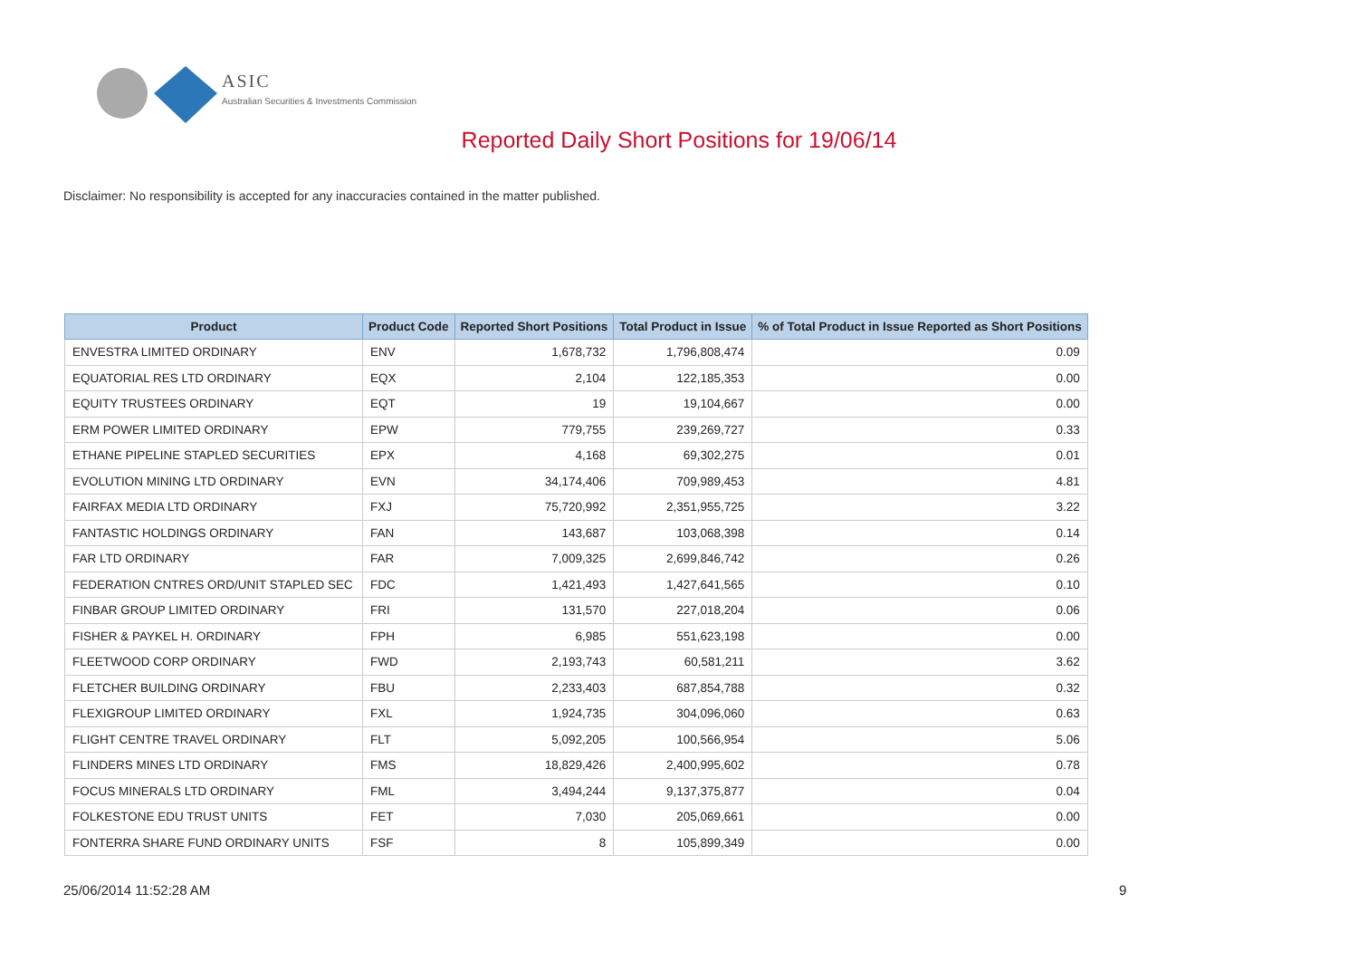ASIC
Australian Securities & Investments Commission
Reported Daily Short Positions for 19/06/14
Disclaimer: No responsibility is accepted for any inaccuracies contained in the matter published.
| Product | Product Code | Reported Short Positions | Total Product in Issue | % of Total Product in Issue Reported as Short Positions |
| --- | --- | --- | --- | --- |
| ENVESTRA LIMITED ORDINARY | ENV | 1,678,732 | 1,796,808,474 | 0.09 |
| EQUATORIAL RES LTD ORDINARY | EQX | 2,104 | 122,185,353 | 0.00 |
| EQUITY TRUSTEES ORDINARY | EQT | 19 | 19,104,667 | 0.00 |
| ERM POWER LIMITED ORDINARY | EPW | 779,755 | 239,269,727 | 0.33 |
| ETHANE PIPELINE STAPLED SECURITIES | EPX | 4,168 | 69,302,275 | 0.01 |
| EVOLUTION MINING LTD ORDINARY | EVN | 34,174,406 | 709,989,453 | 4.81 |
| FAIRFAX MEDIA LTD ORDINARY | FXJ | 75,720,992 | 2,351,955,725 | 3.22 |
| FANTASTIC HOLDINGS ORDINARY | FAN | 143,687 | 103,068,398 | 0.14 |
| FAR LTD ORDINARY | FAR | 7,009,325 | 2,699,846,742 | 0.26 |
| FEDERATION CNTRES ORD/UNIT STAPLED SEC | FDC | 1,421,493 | 1,427,641,565 | 0.10 |
| FINBAR GROUP LIMITED ORDINARY | FRI | 131,570 | 227,018,204 | 0.06 |
| FISHER & PAYKEL H. ORDINARY | FPH | 6,985 | 551,623,198 | 0.00 |
| FLEETWOOD CORP ORDINARY | FWD | 2,193,743 | 60,581,211 | 3.62 |
| FLETCHER BUILDING ORDINARY | FBU | 2,233,403 | 687,854,788 | 0.32 |
| FLEXIGROUP LIMITED ORDINARY | FXL | 1,924,735 | 304,096,060 | 0.63 |
| FLIGHT CENTRE TRAVEL ORDINARY | FLT | 5,092,205 | 100,566,954 | 5.06 |
| FLINDERS MINES LTD ORDINARY | FMS | 18,829,426 | 2,400,995,602 | 0.78 |
| FOCUS MINERALS LTD ORDINARY | FML | 3,494,244 | 9,137,375,877 | 0.04 |
| FOLKESTONE EDU TRUST UNITS | FET | 7,030 | 205,069,661 | 0.00 |
| FONTERRA SHARE FUND ORDINARY UNITS | FSF | 8 | 105,899,349 | 0.00 |
25/06/2014 11:52:28 AM 9